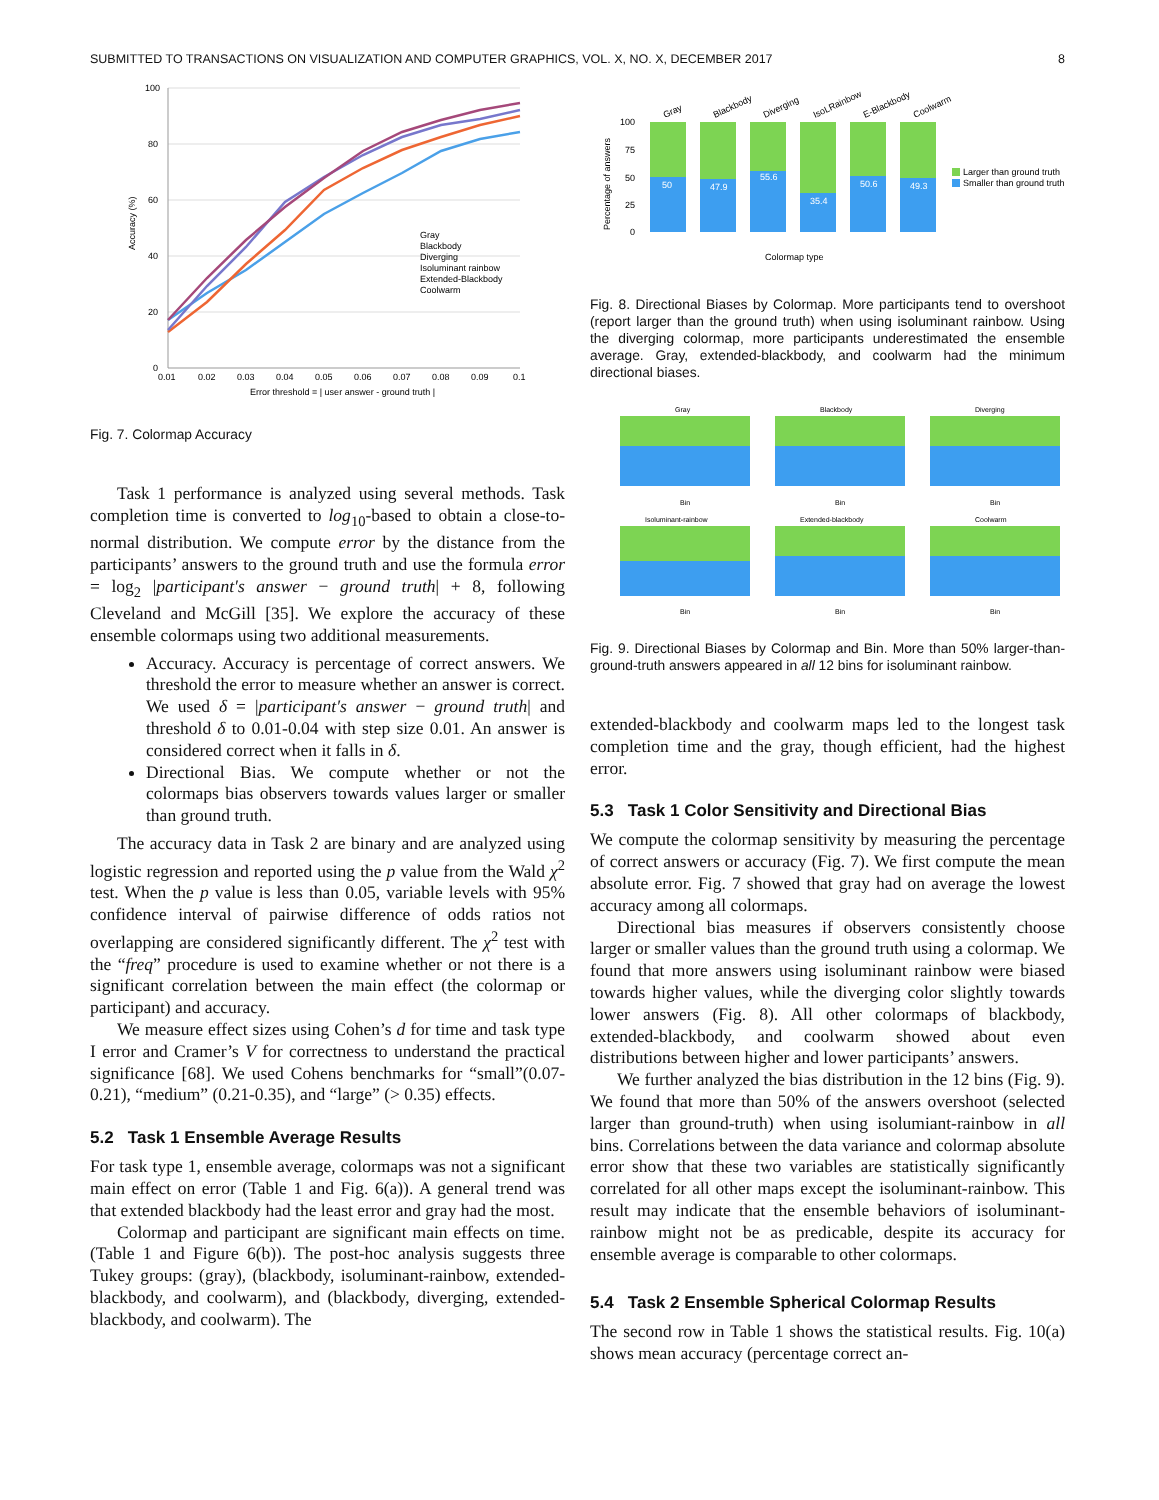SUBMITTED TO TRANSACTIONS ON VISUALIZATION AND COMPUTER GRAPHICS, VOL. X, NO. X, DECEMBER 2017 8
100
80
60
40
20
0
0.01
0.02
0.03
0.04
0.05
0.06
0.07
0.08
0.09
0.1
Error threshold = | user answer - ground truth |
Accuracy (%)
Gray
Blackbody
Diverging
Isoluminant rainbow
Extended-Blackbody
Coolwarm
Fig. 7. Colormap Accuracy
Task 1 performance is analyzed using several methods. Task completion time is converted to log<sub>10</sub>-based to obtain a close-to-normal distribution. We compute error by the distance from the participants’ answers to the ground truth and use the formula error = log<sub>2</sub> |participant′s answer − ground truth| + 8, following Cleveland and McGill [35]. We explore the accuracy of these ensemble colormaps using two additional measurements.
Accuracy. Accuracy is percentage of correct answers. We threshold the error to measure whether an answer is correct. We used δ = |participant′s answer − ground truth| and threshold δ to 0.01-0.04 with step size 0.01. An answer is considered correct when it falls in δ.
Directional Bias. We compute whether or not the colormaps bias observers towards values larger or smaller than ground truth.
The accuracy data in Task 2 are binary and are analyzed using logistic regression and reported using the p value from the Wald χ<sup>2</sup> test. When the p value is less than 0.05, variable levels with 95% confidence interval of pairwise difference of odds ratios not overlapping are considered significantly different. The χ<sup>2</sup> test with the “freq” procedure is used to examine whether or not there is a significant correlation between the main effect (the colormap or participant) and accuracy.
We measure effect sizes using Cohen’s d for time and task type I error and Cramer’s V for correctness to understand the practical significance [68]. We used Cohens benchmarks for “small”(0.07-0.21), “medium” (0.21-0.35), and “large” (> 0.35) effects.
5.2 Task 1 Ensemble Average Results
For task type 1, ensemble average, colormaps was not a significant main effect on error (Table 1 and Fig. 6(a)). A general trend was that extended blackbody had the least error and gray had the most.
Colormap and participant are significant main effects on time. (Table 1 and Figure 6(b)). The post-hoc analysis suggests three Tukey groups: (gray), (blackbody, isoluminant-rainbow, extended-blackbody, and coolwarm), and (blackbody, diverging, extended-blackbody, and coolwarm). The
Gray
Blackbody
Diverging
IsoLRainbow
E-Blackbody
Coolwarm
100
75
50
25
0
Percentage of answers
Colormap type
Larger than ground truth
Smaller than ground truth
50
47.9
55.6
35.4
50.6
49.3
Fig. 8. Directional Biases by Colormap. More participants tend to overshoot (report larger than the ground truth) when using isoluminant rainbow. Using the diverging colormap, more participants underestimated the ensemble average. Gray, extended-blackbody, and coolwarm had the minimum directional biases.
Gray
Blackbody
Diverging
Isoluminant-rainbow
Extended-blackbody
Coolwarm
Bin
Bin
Bin
Bin
Bin
Bin
Fig. 9. Directional Biases by Colormap and Bin. More than 50% larger-than-ground-truth answers appeared in all 12 bins for isoluminant rainbow.
extended-blackbody and coolwarm maps led to the longest task completion time and the gray, though efficient, had the highest error.
5.3 Task 1 Color Sensitivity and Directional Bias
We compute the colormap sensitivity by measuring the percentage of correct answers or accuracy (Fig. 7). We first compute the mean absolute error. Fig. 7 showed that gray had on average the lowest accuracy among all colormaps.
Directional bias measures if observers consistently choose larger or smaller values than the ground truth using a colormap. We found that more answers using isoluminant rainbow were biased towards higher values, while the diverging color slightly towards lower answers (Fig. 8). All other colormaps of blackbody, extended-blackbody, and coolwarm showed about even distributions between higher and lower participants’ answers.
We further analyzed the bias distribution in the 12 bins (Fig. 9). We found that more than 50% of the answers overshoot (selected larger than ground-truth) when using isolumiant-rainbow in all bins. Correlations between the data variance and colormap absolute error show that these two variables are statistically significantly correlated for all other maps except the isoluminant-rainbow. This result may indicate that the ensemble behaviors of isoluminant-rainbow might not be as predicable, despite its accuracy for ensemble average is comparable to other colormaps.
5.4 Task 2 Ensemble Spherical Colormap Results
The second row in Table 1 shows the statistical results. Fig. 10(a) shows mean accuracy (percentage correct an-